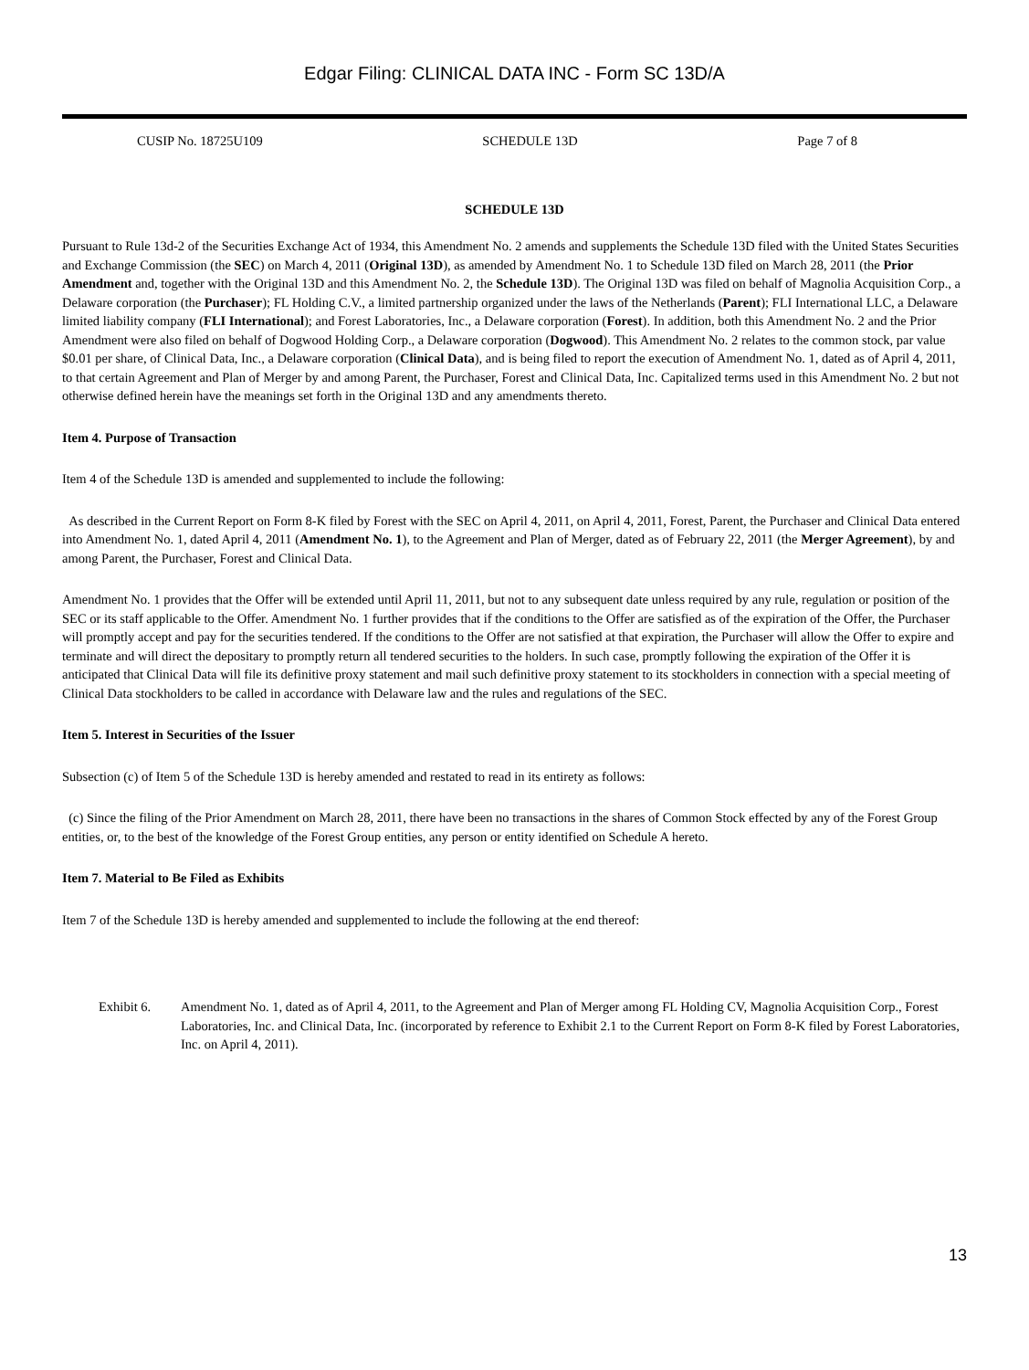Edgar Filing: CLINICAL DATA INC - Form SC 13D/A
CUSIP No. 18725U109 SCHEDULE 13D Page 7 of 8
SCHEDULE 13D
Pursuant to Rule 13d-2 of the Securities Exchange Act of 1934, this Amendment No. 2 amends and supplements the Schedule 13D filed with the United States Securities and Exchange Commission (the SEC) on March 4, 2011 (Original 13D), as amended by Amendment No. 1 to Schedule 13D filed on March 28, 2011 (the Prior Amendment and, together with the Original 13D and this Amendment No. 2, the Schedule 13D). The Original 13D was filed on behalf of Magnolia Acquisition Corp., a Delaware corporation (the Purchaser); FL Holding C.V., a limited partnership organized under the laws of the Netherlands (Parent); FLI International LLC, a Delaware limited liability company (FLI International); and Forest Laboratories, Inc., a Delaware corporation (Forest). In addition, both this Amendment No. 2 and the Prior Amendment were also filed on behalf of Dogwood Holding Corp., a Delaware corporation (Dogwood). This Amendment No. 2 relates to the common stock, par value $0.01 per share, of Clinical Data, Inc., a Delaware corporation (Clinical Data), and is being filed to report the execution of Amendment No. 1, dated as of April 4, 2011, to that certain Agreement and Plan of Merger by and among Parent, the Purchaser, Forest and Clinical Data, Inc. Capitalized terms used in this Amendment No. 2 but not otherwise defined herein have the meanings set forth in the Original 13D and any amendments thereto.
Item 4. Purpose of Transaction
Item 4 of the Schedule 13D is amended and supplemented to include the following:
As described in the Current Report on Form 8-K filed by Forest with the SEC on April 4, 2011, on April 4, 2011, Forest, Parent, the Purchaser and Clinical Data entered into Amendment No. 1, dated April 4, 2011 (Amendment No. 1), to the Agreement and Plan of Merger, dated as of February 22, 2011 (the Merger Agreement), by and among Parent, the Purchaser, Forest and Clinical Data.
Amendment No. 1 provides that the Offer will be extended until April 11, 2011, but not to any subsequent date unless required by any rule, regulation or position of the SEC or its staff applicable to the Offer. Amendment No. 1 further provides that if the conditions to the Offer are satisfied as of the expiration of the Offer, the Purchaser will promptly accept and pay for the securities tendered. If the conditions to the Offer are not satisfied at that expiration, the Purchaser will allow the Offer to expire and terminate and will direct the depositary to promptly return all tendered securities to the holders. In such case, promptly following the expiration of the Offer it is anticipated that Clinical Data will file its definitive proxy statement and mail such definitive proxy statement to its stockholders in connection with a special meeting of Clinical Data stockholders to be called in accordance with Delaware law and the rules and regulations of the SEC.
Item 5. Interest in Securities of the Issuer
Subsection (c) of Item 5 of the Schedule 13D is hereby amended and restated to read in its entirety as follows:
(c) Since the filing of the Prior Amendment on March 28, 2011, there have been no transactions in the shares of Common Stock effected by any of the Forest Group entities, or, to the best of the knowledge of the Forest Group entities, any person or entity identified on Schedule A hereto.
Item 7. Material to Be Filed as Exhibits
Item 7 of the Schedule 13D is hereby amended and supplemented to include the following at the end thereof:
Exhibit 6. Amendment No. 1, dated as of April 4, 2011, to the Agreement and Plan of Merger among FL Holding CV, Magnolia Acquisition Corp., Forest Laboratories, Inc. and Clinical Data, Inc. (incorporated by reference to Exhibit 2.1 to the Current Report on Form 8-K filed by Forest Laboratories, Inc. on April 4, 2011).
13